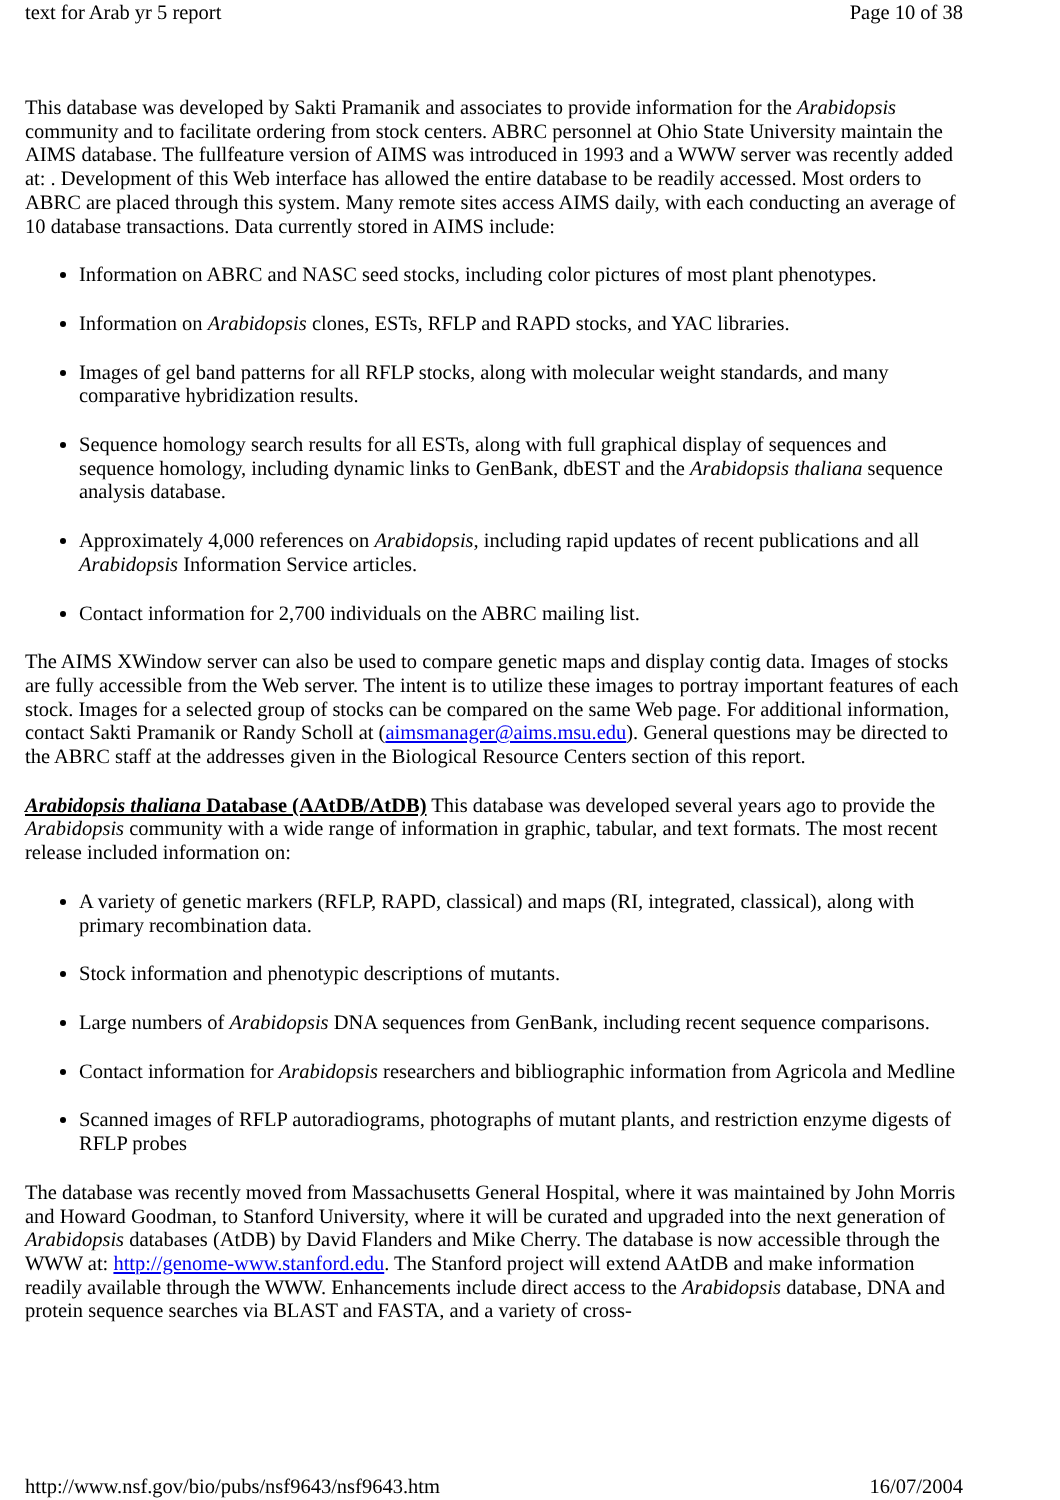text for Arab yr 5 report Page 10 of 38
This database was developed by Sakti Pramanik and associates to provide information for the Arabidopsis community and to facilitate ordering from stock centers. ABRC personnel at Ohio State University maintain the AIMS database. The fullfeature version of AIMS was introduced in 1993 and a WWW server was recently added at: . Development of this Web interface has allowed the entire database to be readily accessed. Most orders to ABRC are placed through this system. Many remote sites access AIMS daily, with each conducting an average of 10 database transactions. Data currently stored in AIMS include:
Information on ABRC and NASC seed stocks, including color pictures of most plant phenotypes.
Information on Arabidopsis clones, ESTs, RFLP and RAPD stocks, and YAC libraries.
Images of gel band patterns for all RFLP stocks, along with molecular weight standards, and many comparative hybridization results.
Sequence homology search results for all ESTs, along with full graphical display of sequences and sequence homology, including dynamic links to GenBank, dbEST and the Arabidopsis thaliana sequence analysis database.
Approximately 4,000 references on Arabidopsis, including rapid updates of recent publications and all Arabidopsis Information Service articles.
Contact information for 2,700 individuals on the ABRC mailing list.
The AIMS XWindow server can also be used to compare genetic maps and display contig data. Images of stocks are fully accessible from the Web server. The intent is to utilize these images to portray important features of each stock. Images for a selected group of stocks can be compared on the same Web page. For additional information, contact Sakti Pramanik or Randy Scholl at (aimsmanager@aims.msu.edu). General questions may be directed to the ABRC staff at the addresses given in the Biological Resource Centers section of this report.
Arabidopsis thaliana Database (AAtDB/AtDB) This database was developed several years ago to provide the Arabidopsis community with a wide range of information in graphic, tabular, and text formats. The most recent release included information on:
A variety of genetic markers (RFLP, RAPD, classical) and maps (RI, integrated, classical), along with primary recombination data.
Stock information and phenotypic descriptions of mutants.
Large numbers of Arabidopsis DNA sequences from GenBank, including recent sequence comparisons.
Contact information for Arabidopsis researchers and bibliographic information from Agricola and Medline
Scanned images of RFLP autoradiograms, photographs of mutant plants, and restriction enzyme digests of RFLP probes
The database was recently moved from Massachusetts General Hospital, where it was maintained by John Morris and Howard Goodman, to Stanford University, where it will be curated and upgraded into the next generation of Arabidopsis databases (AtDB) by David Flanders and Mike Cherry. The database is now accessible through the WWW at: http://genome-www.stanford.edu. The Stanford project will extend AAtDB and make information readily available through the WWW. Enhancements include direct access to the Arabidopsis database, DNA and protein sequence searches via BLAST and FASTA, and a variety of cross-
http://www.nsf.gov/bio/pubs/nsf9643/nsf9643.htm 16/07/2004